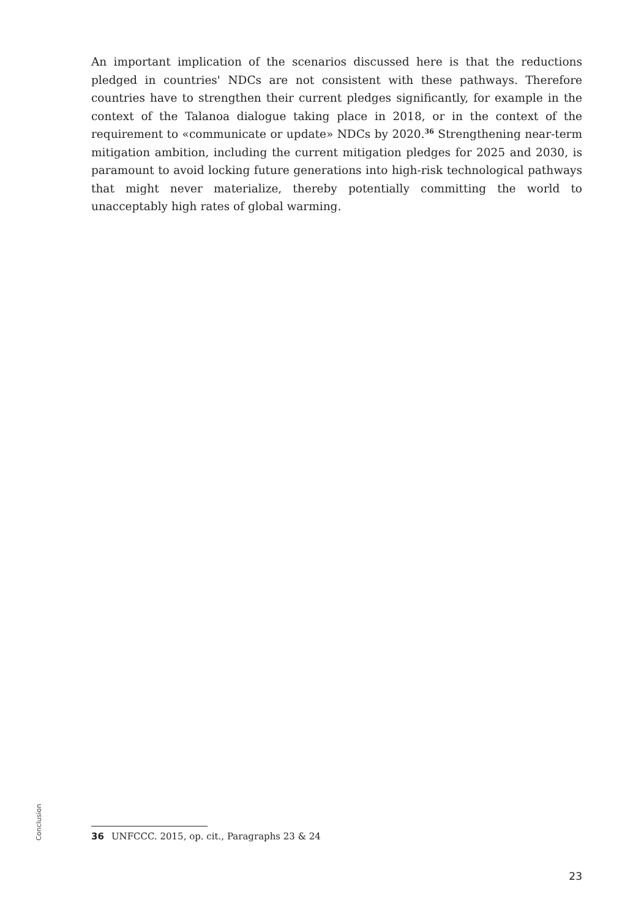An important implication of the scenarios discussed here is that the reductions pledged in countries' NDCs are not consistent with these pathways. Therefore countries have to strengthen their current pledges significantly, for example in the context of the Talanoa dialogue taking place in 2018, or in the context of the requirement to «communicate or update» NDCs by 2020.<sup>36</sup> Strengthening near-term mitigation ambition, including the current mitigation pledges for 2025 and 2030, is paramount to avoid locking future generations into high-risk technological pathways that might never materialize, thereby potentially committing the world to unacceptably high rates of global warming.
Conclusion
36 UNFCCC. 2015, op. cit., Paragraphs 23 & 24
23